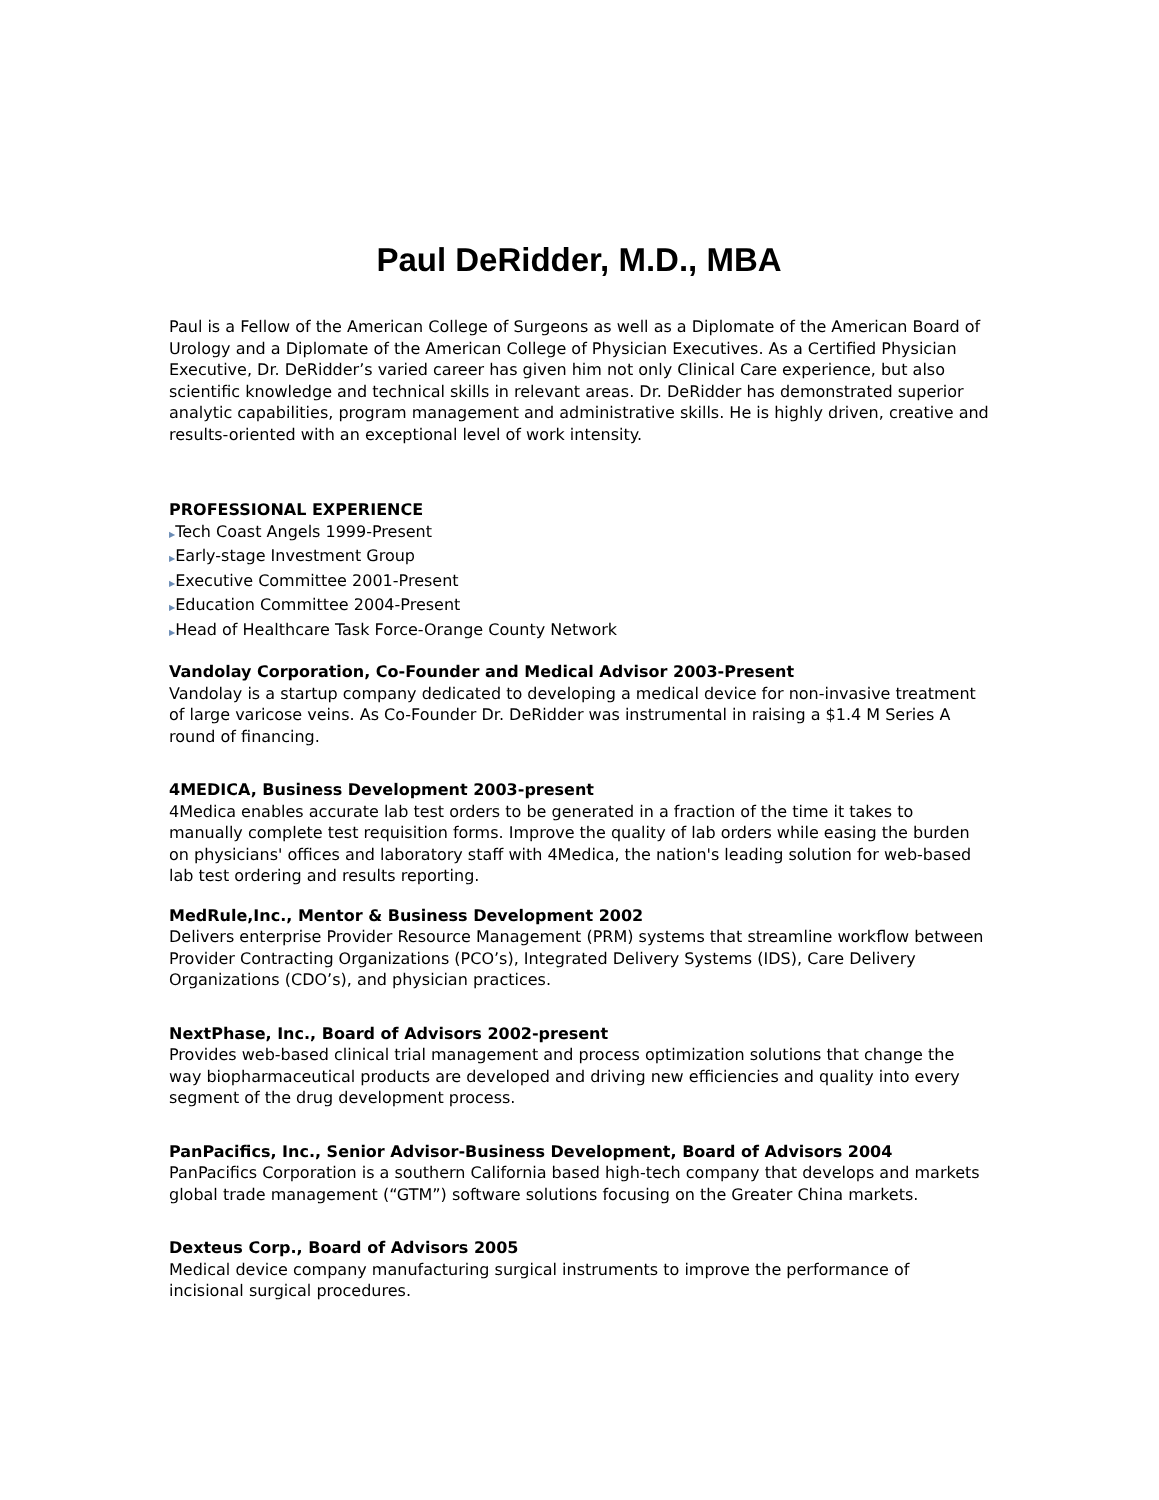Paul DeRidder, M.D., MBA
Paul is a Fellow of the American College of Surgeons as well as a Diplomate of the American Board of Urology and a Diplomate of the American College of Physician Executives. As a Certified Physician Executive, Dr. DeRidder’s varied career has given him not only Clinical Care experience, but also scientific knowledge and technical skills in relevant areas. Dr. DeRidder has demonstrated superior analytic capabilities, program management and administrative skills. He is highly driven, creative and results-oriented with an exceptional level of work intensity.
PROFESSIONAL EXPERIENCE
▶Tech Coast Angels 1999-Present
▶Early-stage Investment Group
▶Executive Committee 2001-Present
▶Education Committee 2004-Present
▶Head of Healthcare Task Force-Orange County Network
Vandolay Corporation, Co-Founder and Medical Advisor 2003-Present
Vandolay is a startup company dedicated to developing a medical device for non-invasive treatment of large varicose veins. As Co-Founder Dr. DeRidder was instrumental in raising a $1.4 M Series A round of financing.
4MEDICA, Business Development 2003-present
4Medica enables accurate lab test orders to be generated in a fraction of the time it takes to manually complete test requisition forms. Improve the quality of lab orders while easing the burden on physicians' offices and laboratory staff with 4Medica, the nation's leading solution for web-based lab test ordering and results reporting.
MedRule,Inc., Mentor & Business Development 2002
Delivers enterprise Provider Resource Management (PRM) systems that streamline workflow between Provider Contracting Organizations (PCO’s), Integrated Delivery Systems (IDS), Care Delivery Organizations (CDO’s), and physician practices.
NextPhase, Inc., Board of Advisors 2002-present
Provides web-based clinical trial management and process optimization solutions that change the way biopharmaceutical products are developed and driving new efficiencies and quality into every segment of the drug development process.
PanPacifics, Inc., Senior Advisor-Business Development, Board of Advisors 2004
PanPacifics Corporation is a southern California based high-tech company that develops and markets global trade management (“GTM”) software solutions focusing on the Greater China markets.
Dexteus Corp., Board of Advisors 2005
Medical device company manufacturing surgical instruments to improve the performance of incisional surgical procedures.